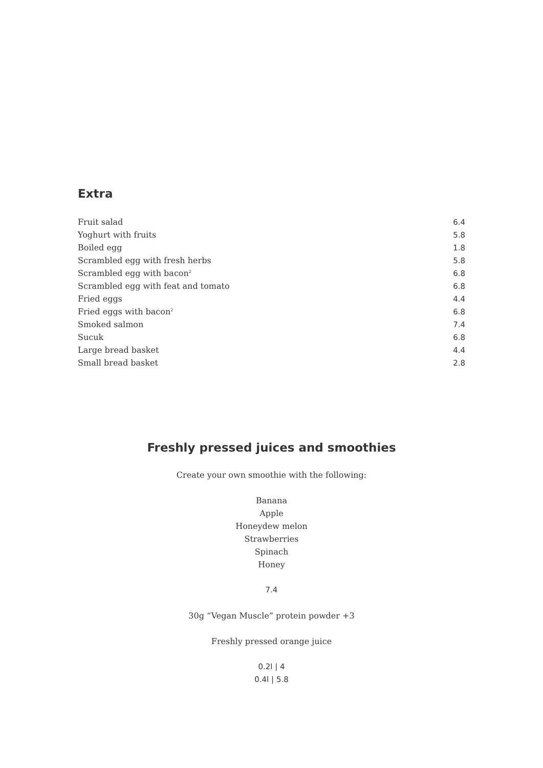Extra
| Fruit salad | 6.4 |
| Yoghurt with fruits | 5.8 |
| Boiled egg | 1.8 |
| Scrambled egg with fresh herbs | 5.8 |
| Scrambled egg with bacon<sup>2</sup> | 6.8 |
| Scrambled egg with feat and tomato | 6.8 |
| Fried eggs | 4.4 |
| Fried eggs with bacon<sup>2</sup> | 6.8 |
| Smoked salmon | 7.4 |
| Sucuk | 6.8 |
| Large bread basket | 4.4 |
| Small bread basket | 2.8 |
Freshly pressed juices and smoothies
Create your own smoothie with the following:
Banana
Apple
Honeydew melon
Strawberries
Spinach
Honey
7.4
30g “Vegan Muscle” protein powder +3
Freshly pressed orange juice
0.2l | 4
0.4l | 5.8